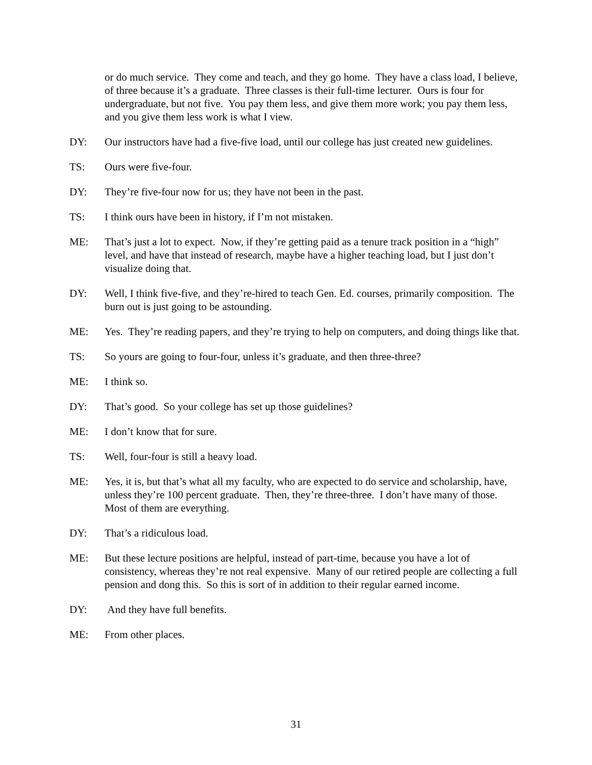or do much service. They come and teach, and they go home. They have a class load, I believe, of three because it’s a graduate. Three classes is their full-time lecturer. Ours is four for undergraduate, but not five. You pay them less, and give them more work; you pay them less, and you give them less work is what I view.
DY: Our instructors have had a five-five load, until our college has just created new guidelines.
TS: Ours were five-four.
DY: They’re five-four now for us; they have not been in the past.
TS: I think ours have been in history, if I’m not mistaken.
ME: That’s just a lot to expect. Now, if they’re getting paid as a tenure track position in a “high” level, and have that instead of research, maybe have a higher teaching load, but I just don’t visualize doing that.
DY: Well, I think five-five, and they’re-hired to teach Gen. Ed. courses, primarily composition. The burn out is just going to be astounding.
ME: Yes. They’re reading papers, and they’re trying to help on computers, and doing things like that.
TS: So yours are going to four-four, unless it’s graduate, and then three-three?
ME: I think so.
DY: That’s good. So your college has set up those guidelines?
ME: I don’t know that for sure.
TS: Well, four-four is still a heavy load.
ME: Yes, it is, but that’s what all my faculty, who are expected to do service and scholarship, have, unless they’re 100 percent graduate. Then, they’re three-three. I don’t have many of those. Most of them are everything.
DY: That’s a ridiculous load.
ME: But these lecture positions are helpful, instead of part-time, because you have a lot of consistency, whereas they’re not real expensive. Many of our retired people are collecting a full pension and dong this. So this is sort of in addition to their regular earned income.
DY: And they have full benefits.
ME: From other places.
31